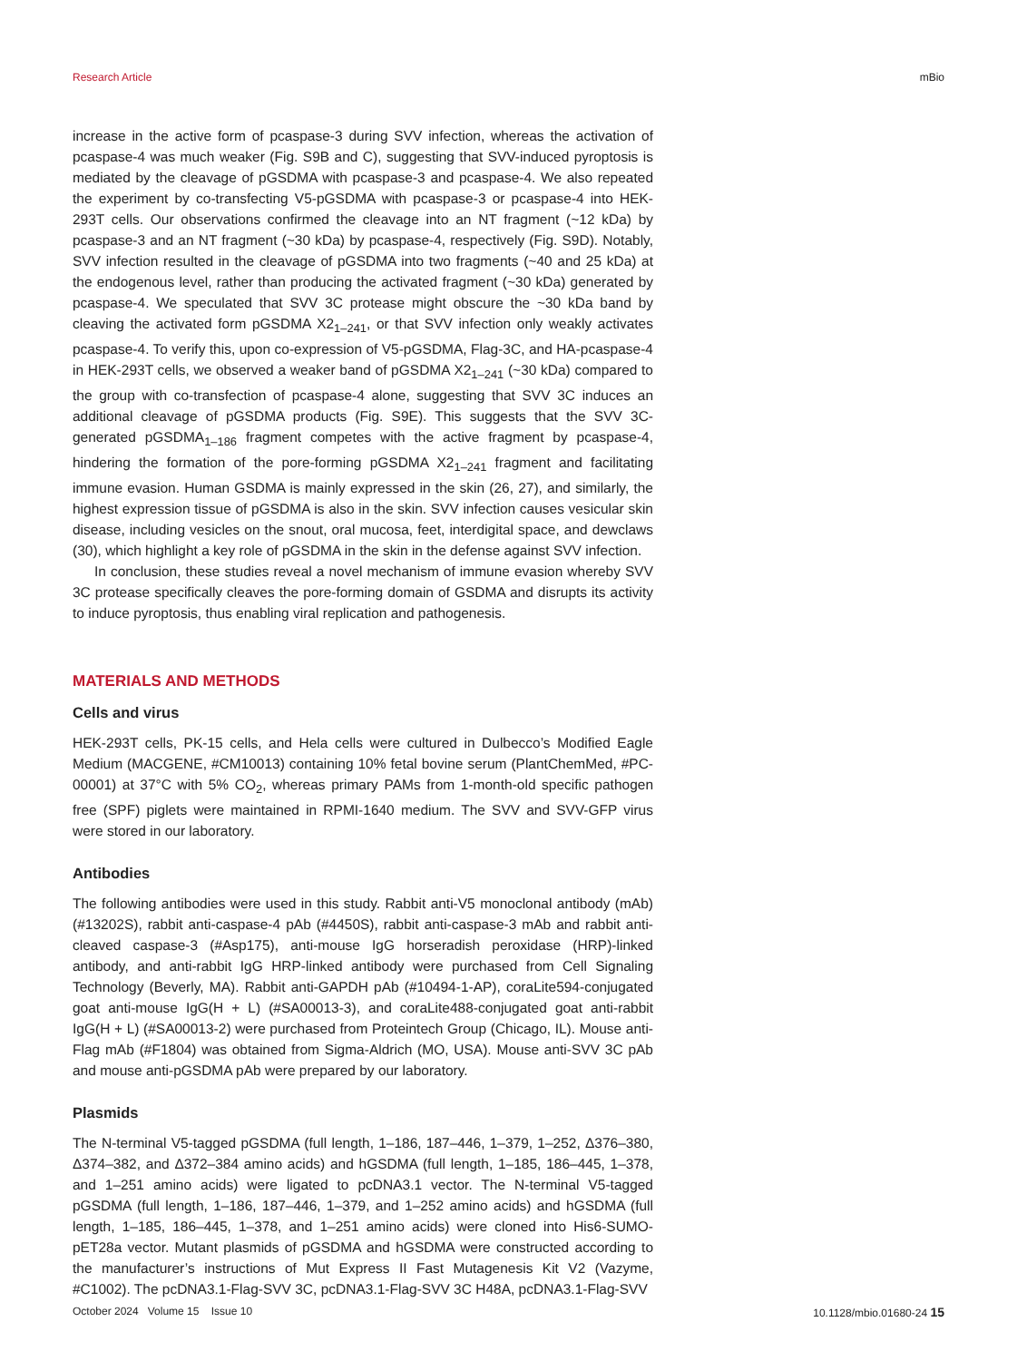Research Article mBio
increase in the active form of pcaspase-3 during SVV infection, whereas the activation of pcaspase-4 was much weaker (Fig. S9B and C), suggesting that SVV-induced pyroptosis is mediated by the cleavage of pGSDMA with pcaspase-3 and pcaspase-4. We also repeated the experiment by co-transfecting V5-pGSDMA with pcaspase-3 or pcaspase-4 into HEK-293T cells. Our observations confirmed the cleavage into an NT fragment (~12 kDa) by pcaspase-3 and an NT fragment (~30 kDa) by pcaspase-4, respectively (Fig. S9D). Notably, SVV infection resulted in the cleavage of pGSDMA into two fragments (~40 and 25 kDa) at the endogenous level, rather than producing the activated fragment (~30 kDa) generated by pcaspase-4. We speculated that SVV 3C protease might obscure the ~30 kDa band by cleaving the activated form pGSDMA X2<sub>1–241</sub>, or that SVV infection only weakly activates pcaspase-4. To verify this, upon co-expression of V5-pGSDMA, Flag-3C, and HA-pcaspase-4 in HEK-293T cells, we observed a weaker band of pGSDMA X2<sub>1–241</sub> (~30 kDa) compared to the group with co-transfection of pcaspase-4 alone, suggesting that SVV 3C induces an additional cleavage of pGSDMA products (Fig. S9E). This suggests that the SVV 3C-generated pGSDMA<sub>1–186</sub> fragment competes with the active fragment by pcaspase-4, hindering the formation of the pore-forming pGSDMA X2<sub>1–241</sub> fragment and facilitating immune evasion. Human GSDMA is mainly expressed in the skin (26, 27), and similarly, the highest expression tissue of pGSDMA is also in the skin. SVV infection causes vesicular skin disease, including vesicles on the snout, oral mucosa, feet, interdigital space, and dewclaws (30), which highlight a key role of pGSDMA in the skin in the defense against SVV infection.
In conclusion, these studies reveal a novel mechanism of immune evasion whereby SVV 3C protease specifically cleaves the pore-forming domain of GSDMA and disrupts its activity to induce pyroptosis, thus enabling viral replication and pathogenesis.
MATERIALS AND METHODS
Cells and virus
HEK-293T cells, PK-15 cells, and Hela cells were cultured in Dulbecco’s Modified Eagle Medium (MACGENE, #CM10013) containing 10% fetal bovine serum (PlantChemMed, #PC-00001) at 37°C with 5% CO<sub>2</sub>, whereas primary PAMs from 1-month-old specific pathogen free (SPF) piglets were maintained in RPMI-1640 medium. The SVV and SVV-GFP virus were stored in our laboratory.
Antibodies
The following antibodies were used in this study. Rabbit anti-V5 monoclonal anti­body (mAb) (#13202S), rabbit anti-caspase-4 pAb (#4450S), rabbit anti-caspase-3 mAb and rabbit anti-cleaved caspase-3 (#Asp175), anti-mouse IgG horseradish peroxidase (HRP)-linked antibody, and anti-rabbit IgG HRP-linked antibody were purchased from Cell Signaling Technology (Beverly, MA). Rabbit anti-GAPDH pAb (#10494-1-AP), coraLite594-conjugated goat anti-mouse IgG(H + L) (#SA00013-3), and coraLite488-conjugated goat anti-rabbit IgG(H + L) (#SA00013-2) were purchased from Proteintech Group (Chicago, IL). Mouse anti-Flag mAb (#F1804) was obtained from Sigma-Aldrich (MO, USA). Mouse anti-SVV 3C pAb and mouse anti-pGSDMA pAb were prepared by our laboratory.
Plasmids
The N-terminal V5-tagged pGSDMA (full length, 1–186, 187–446, 1–379, 1–252, Δ376–380, Δ374–382, and Δ372–384 amino acids) and hGSDMA (full length, 1–185, 186–445, 1–378, and 1–251 amino acids) were ligated to pcDNA3.1 vector. The N-terminal V5-tagged pGSDMA (full length, 1–186, 187–446, 1–379, and 1–252 amino acids) and hGSDMA (full length, 1–185, 186–445, 1–378, and 1–251 amino acids) were cloned into His6-SUMO-pET28a vector. Mutant plasmids of pGSDMA and hGSDMA were constructed according to the manufacturer’s instructions of Mut Express II Fast Mutagenesis Kit V2 (Vazyme, #C1002). The pcDNA3.1-Flag-SVV 3C, pcDNA3.1-Flag-SVV 3C H48A, pcDNA3.1-Flag-SVV
October 2024 Volume 15 Issue 10 10.1128/mbio.01680-24 15